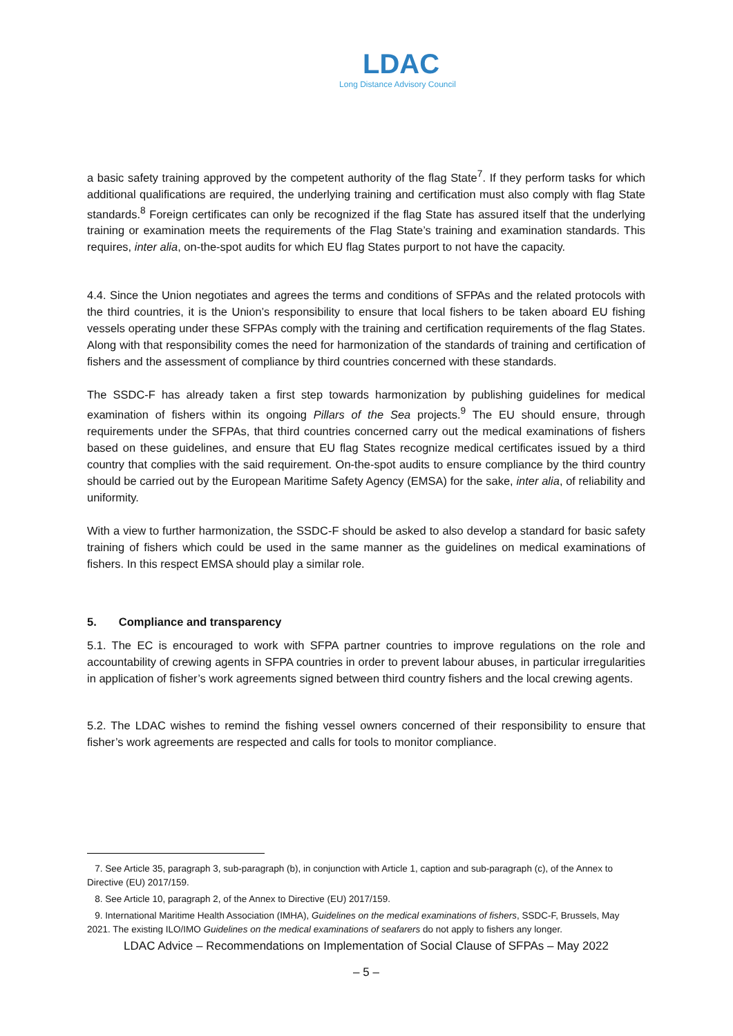LDAC
Long Distance Advisory Council
a basic safety training approved by the competent authority of the flag State<sup>7</sup>. If they perform tasks for which additional qualifications are required, the underlying training and certification must also comply with flag State standards.<sup>8</sup> Foreign certificates can only be recognized if the flag State has assured itself that the underlying training or examination meets the requirements of the Flag State’s training and examination standards. This requires, inter alia, on-the-spot audits for which EU flag States purport to not have the capacity.
4.4. Since the Union negotiates and agrees the terms and conditions of SFPAs and the related protocols with the third countries, it is the Union’s responsibility to ensure that local fishers to be taken aboard EU fishing vessels operating under these SFPAs comply with the training and certification requirements of the flag States. Along with that responsibility comes the need for harmonization of the standards of training and certification of fishers and the assessment of compliance by third countries concerned with these standards.
The SSDC-F has already taken a first step towards harmonization by publishing guidelines for medical examination of fishers within its ongoing Pillars of the Sea projects.<sup>9</sup> The EU should ensure, through requirements under the SFPAs, that third countries concerned carry out the medical examinations of fishers based on these guidelines, and ensure that EU flag States recognize medical certificates issued by a third country that complies with the said requirement. On-the-spot audits to ensure compliance by the third country should be carried out by the European Maritime Safety Agency (EMSA) for the sake, inter alia, of reliability and uniformity.
With a view to further harmonization, the SSDC-F should be asked to also develop a standard for basic safety training of fishers which could be used in the same manner as the guidelines on medical examinations of fishers. In this respect EMSA should play a similar role.
5. Compliance and transparency
5.1. The EC is encouraged to work with SFPA partner countries to improve regulations on the role and accountability of crewing agents in SFPA countries in order to prevent labour abuses, in particular irregularities in application of fisher’s work agreements signed between third country fishers and the local crewing agents.
5.2. The LDAC wishes to remind the fishing vessel owners concerned of their responsibility to ensure that fisher’s work agreements are respected and calls for tools to monitor compliance.
7. See Article 35, paragraph 3, sub-paragraph (b), in conjunction with Article 1, caption and sub-paragraph (c), of the Annex to Directive (EU) 2017/159.
8. See Article 10, paragraph 2, of the Annex to Directive (EU) 2017/159.
9. International Maritime Health Association (IMHA), Guidelines on the medical examinations of fishers, SSDC-F, Brussels, May 2021. The existing ILO/IMO Guidelines on the medical examinations of seafarers do not apply to fishers any longer.
LDAC Advice – Recommendations on Implementation of Social Clause of SFPAs – May 2022
– 5 –